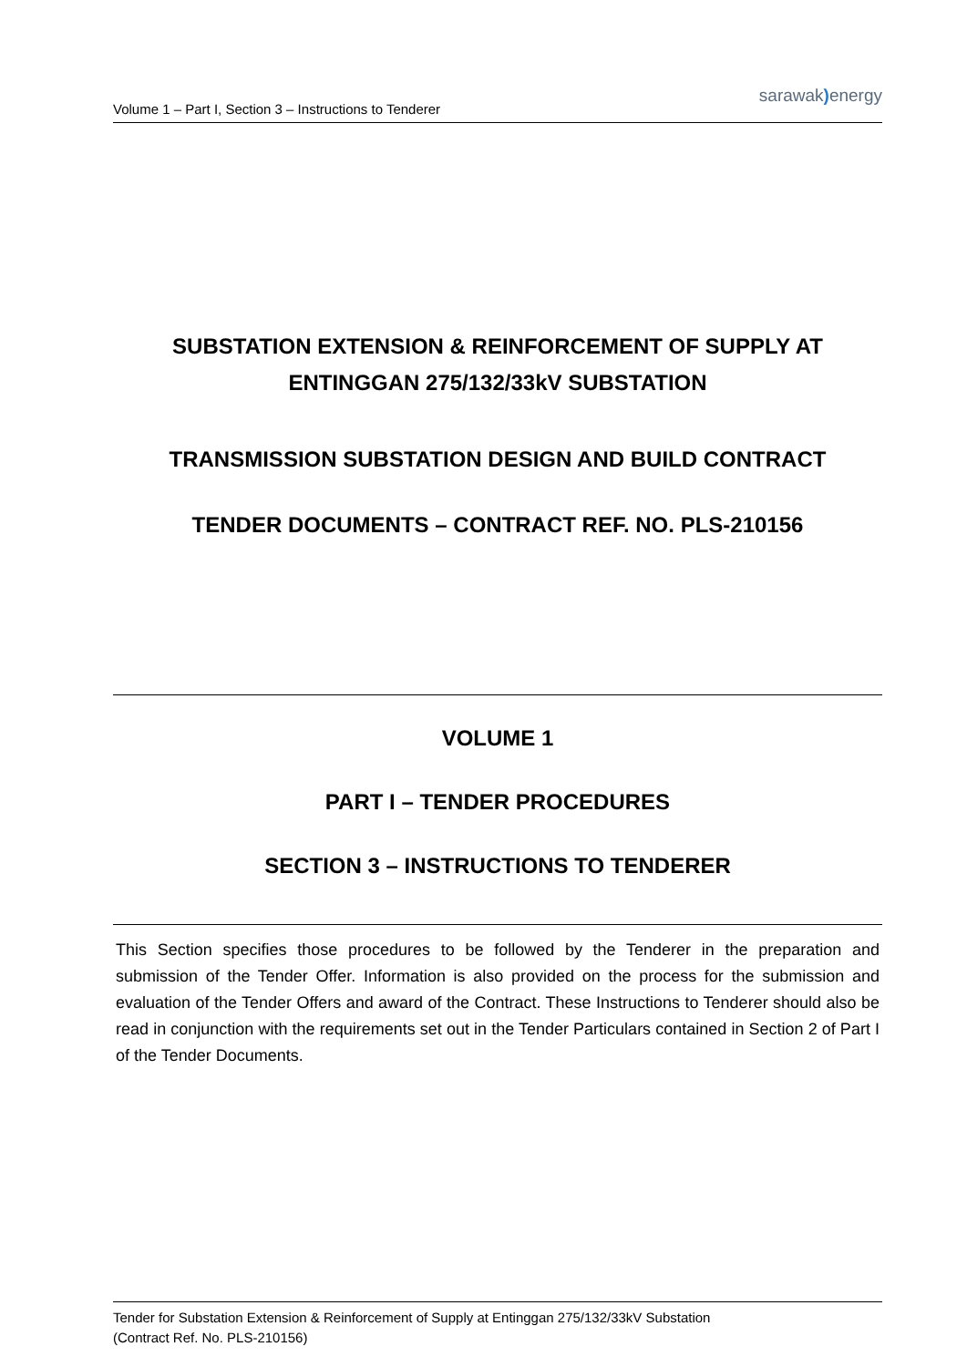Volume 1 – Part I, Section 3 – Instructions to Tenderer
sarawak) energy
SUBSTATION EXTENSION & REINFORCEMENT OF SUPPLY AT
ENTINGGAN 275/132/33kV SUBSTATION
TRANSMISSION SUBSTATION DESIGN AND BUILD CONTRACT
TENDER DOCUMENTS – CONTRACT REF. NO. PLS-210156
VOLUME 1
PART I – TENDER PROCEDURES
SECTION 3 – INSTRUCTIONS TO TENDERER
This Section specifies those procedures to be followed by the Tenderer in the preparation and submission of the Tender Offer. Information is also provided on the process for the submission and evaluation of the Tender Offers and award of the Contract. These Instructions to Tenderer should also be read in conjunction with the requirements set out in the Tender Particulars contained in Section 2 of Part I of the Tender Documents.
Tender for Substation Extension & Reinforcement of Supply at Entinggan 275/132/33kV Substation
(Contract Ref. No. PLS-210156)